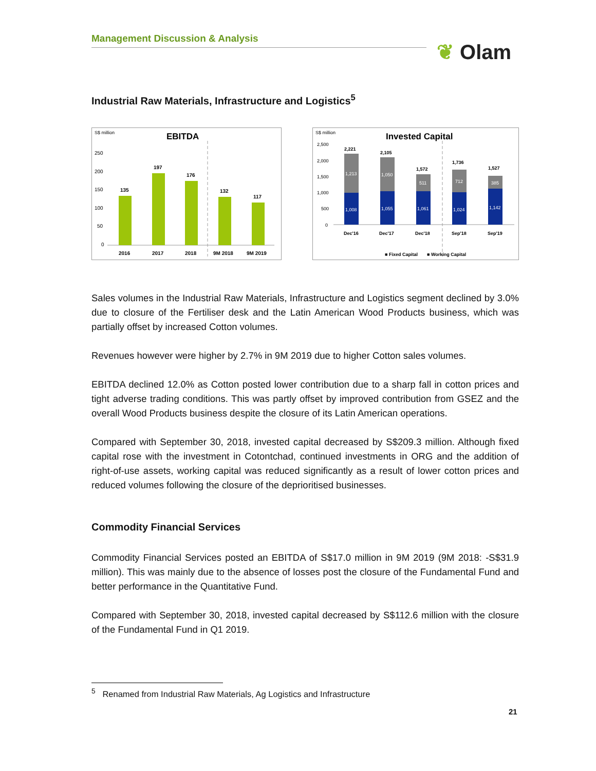Management Discussion & Analysis
❦ Olam
Industrial Raw Materials, Infrastructure and Logistics<sup>5</sup>
S$ million
EBITDA
250
200
150
100
50
0
135
197
176
132
117
2016
2017
2018
9M 2018
9M 2019
S$ million
Invested Capital
2,500
2,000
1,500
1,000
500
0
1,213
1,050
511
712
385
1,008
1,055
1,061
1,024
1,142
2,221
2,105
1,572
1,736
1,527
Dec'16
Dec'17
Dec'18
Sep'18
Sep'19
■ Fixed Capital
■ Working Capital
Sales volumes in the Industrial Raw Materials, Infrastructure and Logistics segment declined by 3.0% due to closure of the Fertiliser desk and the Latin American Wood Products business, which was partially offset by increased Cotton volumes.
Revenues however were higher by 2.7% in 9M 2019 due to higher Cotton sales volumes.
EBITDA declined 12.0% as Cotton posted lower contribution due to a sharp fall in cotton prices and tight adverse trading conditions. This was partly offset by improved contribution from GSEZ and the overall Wood Products business despite the closure of its Latin American operations.
Compared with September 30, 2018, invested capital decreased by S$209.3 million. Although fixed capital rose with the investment in Cotontchad, continued investments in ORG and the addition of right-of-use assets, working capital was reduced significantly as a result of lower cotton prices and reduced volumes following the closure of the deprioritised businesses.
Commodity Financial Services
Commodity Financial Services posted an EBITDA of S$17.0 million in 9M 2019 (9M 2018: -S$31.9 million). This was mainly due to the absence of losses post the closure of the Fundamental Fund and better performance in the Quantitative Fund.
Compared with September 30, 2018, invested capital decreased by S$112.6 million with the closure of the Fundamental Fund in Q1 2019.
<sup>5</sup> Renamed from Industrial Raw Materials, Ag Logistics and Infrastructure
21